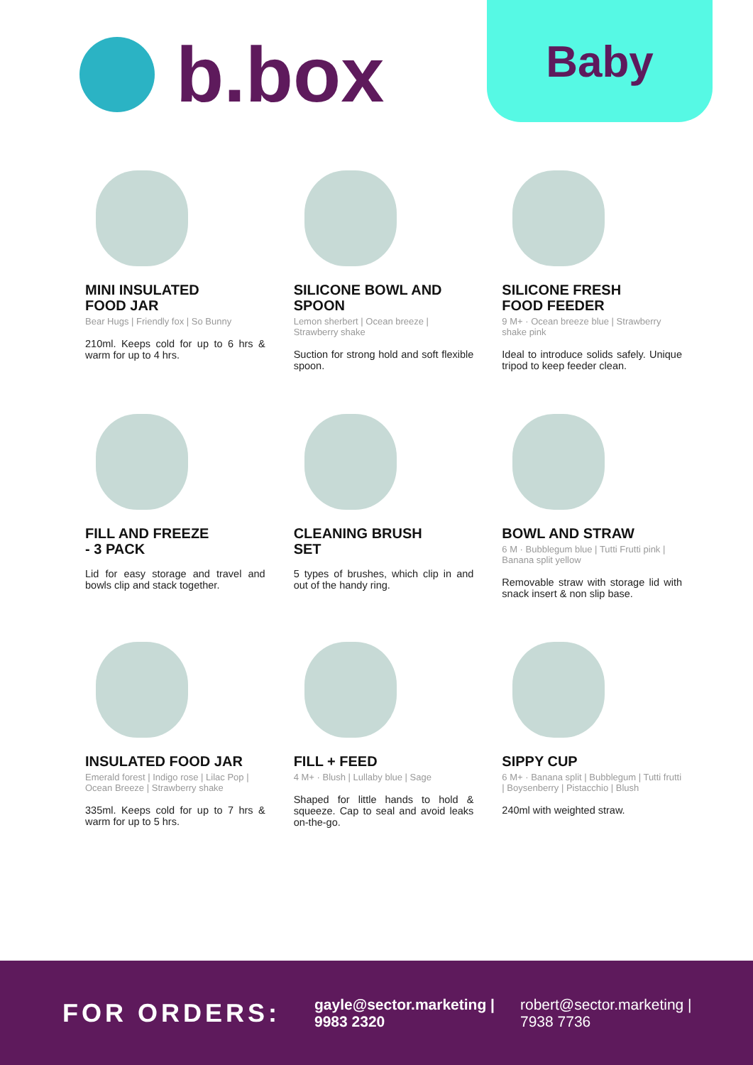b.box Baby
MINI INSULATED
FOOD JAR
Bear Hugs | Friendly fox | So Bunny
210ml. Keeps cold for up to 6 hrs & warm for up to 4 hrs.
SILICONE BOWL AND
SPOON
Lemon sherbert | Ocean breeze | Strawberry shake
Suction for strong hold and soft flexible spoon.
SILICONE FRESH
FOOD FEEDER
9 M+ · Ocean breeze blue | Strawberry shake pink
Ideal to introduce solids safely. Unique tripod to keep feeder clean.
FILL AND FREEZE
- 3 PACK
Lid for easy storage and travel and bowls clip and stack together.
CLEANING BRUSH
SET
5 types of brushes, which clip in and out of the handy ring.
BOWL AND STRAW
6 M · Bubblegum blue | Tutti Frutti pink | Banana split yellow
Removable straw with storage lid with snack insert & non slip base.
INSULATED FOOD JAR
Emerald forest | Indigo rose | Lilac Pop | Ocean Breeze | Strawberry shake
335ml. Keeps cold for up to 7 hrs & warm for up to 5 hrs.
FILL + FEED
4 M+ · Blush | Lullaby blue | Sage
Shaped for little hands to hold & squeeze. Cap to seal and avoid leaks on-the-go.
SIPPY CUP
6 M+ · Banana split | Bubblegum | Tutti frutti | Boysenberry | Pistacchio | Blush
240ml with weighted straw.
FOR ORDERS:
gayle@sector.marketing |
9983 2320
robert@sector.marketing |
7938 7736